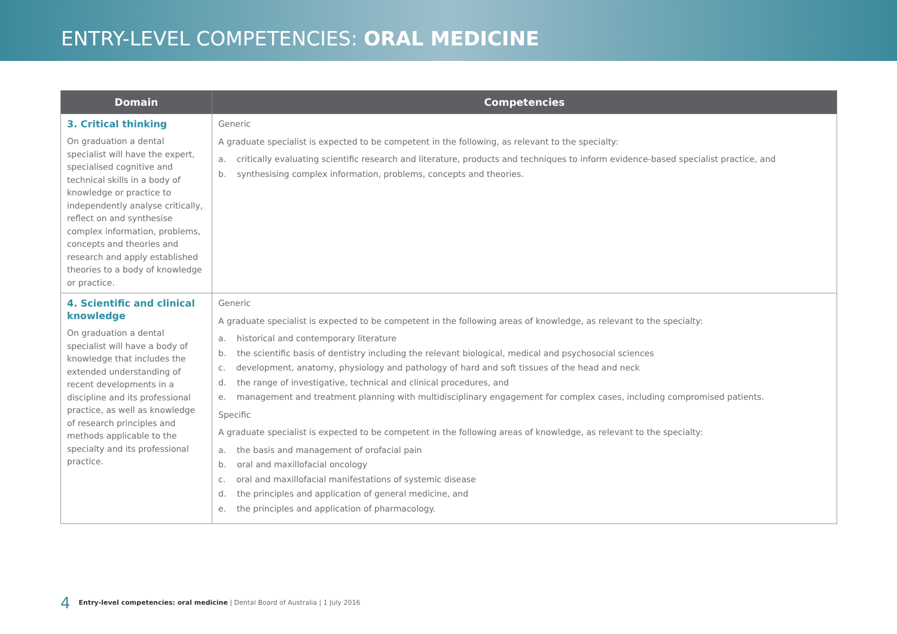ENTRY-LEVEL COMPETENCIES: ORAL MEDICINE
| Domain | Competencies |
| --- | --- |
| 3. Critical thinking On graduation a dental specialist will have the expert, specialised cognitive and technical skills in a body of knowledge or practice to independently analyse critically, reflect on and synthesise complex information, problems, concepts and theories and research and apply established theories to a body of knowledge or practice. | Generic A graduate specialist is expected to be competent in the following, as relevant to the specialty: a. critically evaluating scientific research and literature, products and techniques to inform evidence-based specialist practice, and b. synthesising complex information, problems, concepts and theories. |
| 4. Scientific and clinical knowledge On graduation a dental specialist will have a body of knowledge that includes the extended understanding of recent developments in a discipline and its professional practice, as well as knowledge of research principles and methods applicable to the specialty and its professional practice. | Generic A graduate specialist is expected to be competent in the following areas of knowledge, as relevant to the specialty: a. historical and contemporary literature b. the scientific basis of dentistry including the relevant biological, medical and psychosocial sciences c. development, anatomy, physiology and pathology of hard and soft tissues of the head and neck d. the range of investigative, technical and clinical procedures, and e. management and treatment planning with multidisciplinary engagement for complex cases, including compromised patients. Specific A graduate specialist is expected to be competent in the following areas of knowledge, as relevant to the specialty: a. the basis and management of orofacial pain b. oral and maxillofacial oncology c. oral and maxillofacial manifestations of systemic disease d. the principles and application of general medicine, and e. the principles and application of pharmacology. |
4 Entry-level competencies: oral medicine | Dental Board of Australia | 1 July 2016